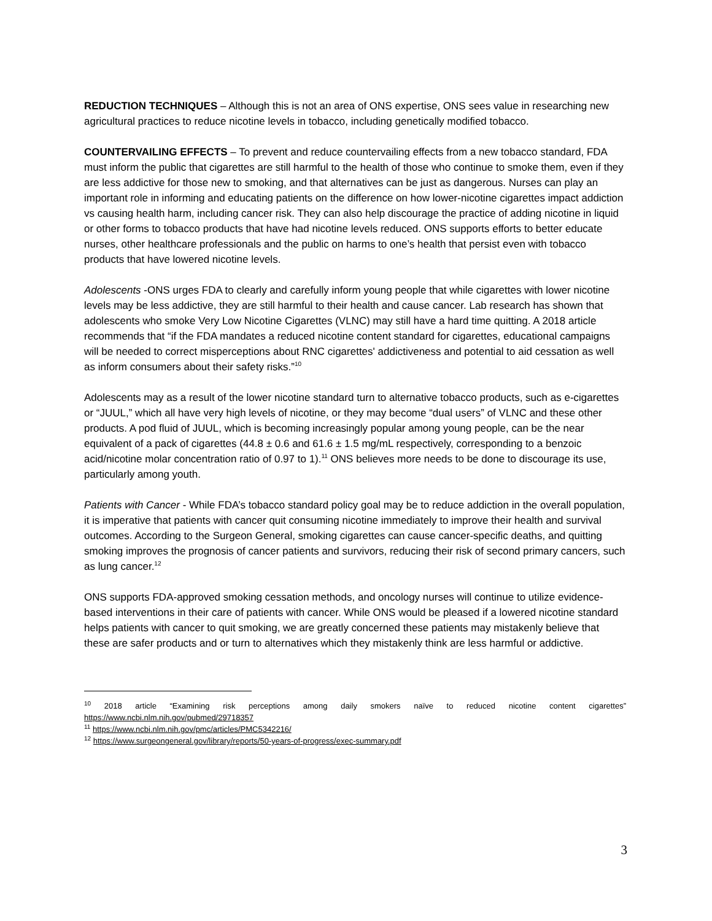REDUCTION TECHNIQUES – Although this is not an area of ONS expertise, ONS sees value in researching new agricultural practices to reduce nicotine levels in tobacco, including genetically modified tobacco.
COUNTERVAILING EFFECTS – To prevent and reduce countervailing effects from a new tobacco standard, FDA must inform the public that cigarettes are still harmful to the health of those who continue to smoke them, even if they are less addictive for those new to smoking, and that alternatives can be just as dangerous. Nurses can play an important role in informing and educating patients on the difference on how lower-nicotine cigarettes impact addiction vs causing health harm, including cancer risk. They can also help discourage the practice of adding nicotine in liquid or other forms to tobacco products that have had nicotine levels reduced. ONS supports efforts to better educate nurses, other healthcare professionals and the public on harms to one’s health that persist even with tobacco products that have lowered nicotine levels.
Adolescents -ONS urges FDA to clearly and carefully inform young people that while cigarettes with lower nicotine levels may be less addictive, they are still harmful to their health and cause cancer. Lab research has shown that adolescents who smoke Very Low Nicotine Cigarettes (VLNC) may still have a hard time quitting. A 2018 article recommends that “if the FDA mandates a reduced nicotine content standard for cigarettes, educational campaigns will be needed to correct misperceptions about RNC cigarettes' addictiveness and potential to aid cessation as well as inform consumers about their safety risks.”<sup>10</sup>
Adolescents may as a result of the lower nicotine standard turn to alternative tobacco products, such as e-cigarettes or “JUUL,” which all have very high levels of nicotine, or they may become “dual users” of VLNC and these other products. A pod fluid of JUUL, which is becoming increasingly popular among young people, can be the near equivalent of a pack of cigarettes (44.8 ± 0.6 and 61.6 ± 1.5 mg/mL respectively, corresponding to a benzoic acid/nicotine molar concentration ratio of 0.97 to 1).<sup>11</sup> ONS believes more needs to be done to discourage its use, particularly among youth.
Patients with Cancer - While FDA’s tobacco standard policy goal may be to reduce addiction in the overall population, it is imperative that patients with cancer quit consuming nicotine immediately to improve their health and survival outcomes. According to the Surgeon General, smoking cigarettes can cause cancer-specific deaths, and quitting smoking improves the prognosis of cancer patients and survivors, reducing their risk of second primary cancers, such as lung cancer.<sup>12</sup>
ONS supports FDA-approved smoking cessation methods, and oncology nurses will continue to utilize evidence-based interventions in their care of patients with cancer. While ONS would be pleased if a lowered nicotine standard helps patients with cancer to quit smoking, we are greatly concerned these patients may mistakenly believe that these are safer products and or turn to alternatives which they mistakenly think are less harmful or addictive.
<sup>10</sup> 2018 article “Examining risk perceptions among daily smokers naïve to reduced nicotine content cigarettes” https://www.ncbi.nlm.nih.gov/pubmed/29718357
<sup>11</sup> https://www.ncbi.nlm.nih.gov/pmc/articles/PMC5342216/
<sup>12</sup> https://www.surgeongeneral.gov/library/reports/50-years-of-progress/exec-summary.pdf
3